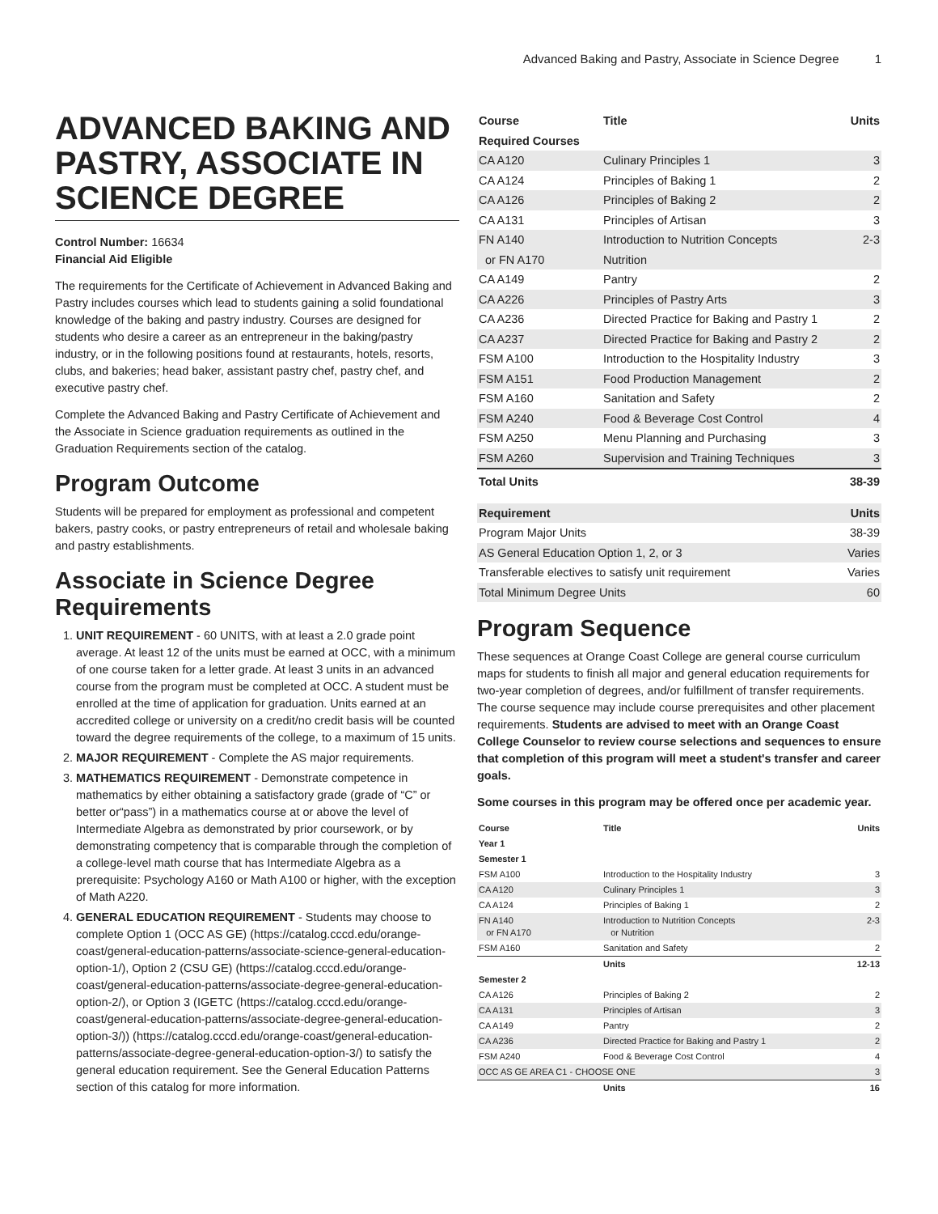Advanced Baking and Pastry, Associate in Science Degree 1
ADVANCED BAKING AND PASTRY, ASSOCIATE IN SCIENCE DEGREE
Control Number: 16634
Financial Aid Eligible
The requirements for the Certificate of Achievement in Advanced Baking and Pastry includes courses which lead to students gaining a solid foundational knowledge of the baking and pastry industry. Courses are designed for students who desire a career as an entrepreneur in the baking/pastry industry, or in the following positions found at restaurants, hotels, resorts, clubs, and bakeries; head baker, assistant pastry chef, pastry chef, and executive pastry chef.
Complete the Advanced Baking and Pastry Certificate of Achievement and the Associate in Science graduation requirements as outlined in the Graduation Requirements section of the catalog.
Program Outcome
Students will be prepared for employment as professional and competent bakers, pastry cooks, or pastry entrepreneurs of retail and wholesale baking and pastry establishments.
Associate in Science Degree Requirements
1. UNIT REQUIREMENT - 60 UNITS, with at least a 2.0 grade point average. At least 12 of the units must be earned at OCC, with a minimum of one course taken for a letter grade. At least 3 units in an advanced course from the program must be completed at OCC. A student must be enrolled at the time of application for graduation. Units earned at an accredited college or university on a credit/no credit basis will be counted toward the degree requirements of the college, to a maximum of 15 units.
2. MAJOR REQUIREMENT - Complete the AS major requirements.
3. MATHEMATICS REQUIREMENT - Demonstrate competence in mathematics by either obtaining a satisfactory grade (grade of “C” or better or“pass”) in a mathematics course at or above the level of Intermediate Algebra as demonstrated by prior coursework, or by demonstrating competency that is comparable through the completion of a college-level math course that has Intermediate Algebra as a prerequisite: Psychology A160 or Math A100 or higher, with the exception of Math A220.
4. GENERAL EDUCATION REQUIREMENT - Students may choose to complete Option 1 (OCC AS GE) (https://catalog.cccd.edu/orange-coast/general-education-patterns/associate-science-general-education-option-1/), Option 2 (CSU GE) (https://catalog.cccd.edu/orange-coast/general-education-patterns/associate-degree-general-education-option-2/), or Option 3 (IGETC (https://catalog.cccd.edu/orange-coast/general-education-patterns/associate-degree-general-education-option-3/)) (https://catalog.cccd.edu/orange-coast/general-education-patterns/associate-degree-general-education-option-3/) to satisfy the general education requirement. See the General Education Patterns section of this catalog for more information.
| Course | Title | Units |
| --- | --- | --- |
| Required Courses | | |
| CA A120 | Culinary Principles 1 | 3 |
| CA A124 | Principles of Baking 1 | 2 |
| CA A126 | Principles of Baking 2 | 2 |
| CA A131 | Principles of Artisan | 3 |
| FN A140 | Introduction to Nutrition Concepts | 2-3 |
| or FN A170 | Nutrition | |
| CA A149 | Pantry | 2 |
| CA A226 | Principles of Pastry Arts | 3 |
| CA A236 | Directed Practice for Baking and Pastry 1 | 2 |
| CA A237 | Directed Practice for Baking and Pastry 2 | 2 |
| FSM A100 | Introduction to the Hospitality Industry | 3 |
| FSM A151 | Food Production Management | 2 |
| FSM A160 | Sanitation and Safety | 2 |
| FSM A240 | Food & Beverage Cost Control | 4 |
| FSM A250 | Menu Planning and Purchasing | 3 |
| FSM A260 | Supervision and Training Techniques | 3 |
| Total Units | | 38-39 |
| Requirement | Units |
| --- | --- |
| Program Major Units | 38-39 |
| AS General Education Option 1, 2, or 3 | Varies |
| Transferable electives to satisfy unit requirement | Varies |
| Total Minimum Degree Units | 60 |
Program Sequence
These sequences at Orange Coast College are general course curriculum maps for students to finish all major and general education requirements for two-year completion of degrees, and/or fulfillment of transfer requirements. The course sequence may include course prerequisites and other placement requirements. Students are advised to meet with an Orange Coast College Counselor to review course selections and sequences to ensure that completion of this program will meet a student's transfer and career goals.
Some courses in this program may be offered once per academic year.
| Course | Title | Units |
| --- | --- | --- |
| Year 1 | | |
| Semester 1 | | |
| FSM A100 | Introduction to the Hospitality Industry | 3 |
| CA A120 | Culinary Principles 1 | 3 |
| CA A124 | Principles of Baking 1 | 2 |
| FN A140 or FN A170 | Introduction to Nutrition Concepts or Nutrition | 2-3 |
| FSM A160 | Sanitation and Safety | 2 |
| | Units | 12-13 |
| Semester 2 | | |
| CA A126 | Principles of Baking 2 | 2 |
| CA A131 | Principles of Artisan | 3 |
| CA A149 | Pantry | 2 |
| CA A236 | Directed Practice for Baking and Pastry 1 | 2 |
| FSM A240 | Food & Beverage Cost Control | 4 |
| OCC AS GE AREA C1 - CHOOSE ONE | | 3 |
| | Units | 16 |